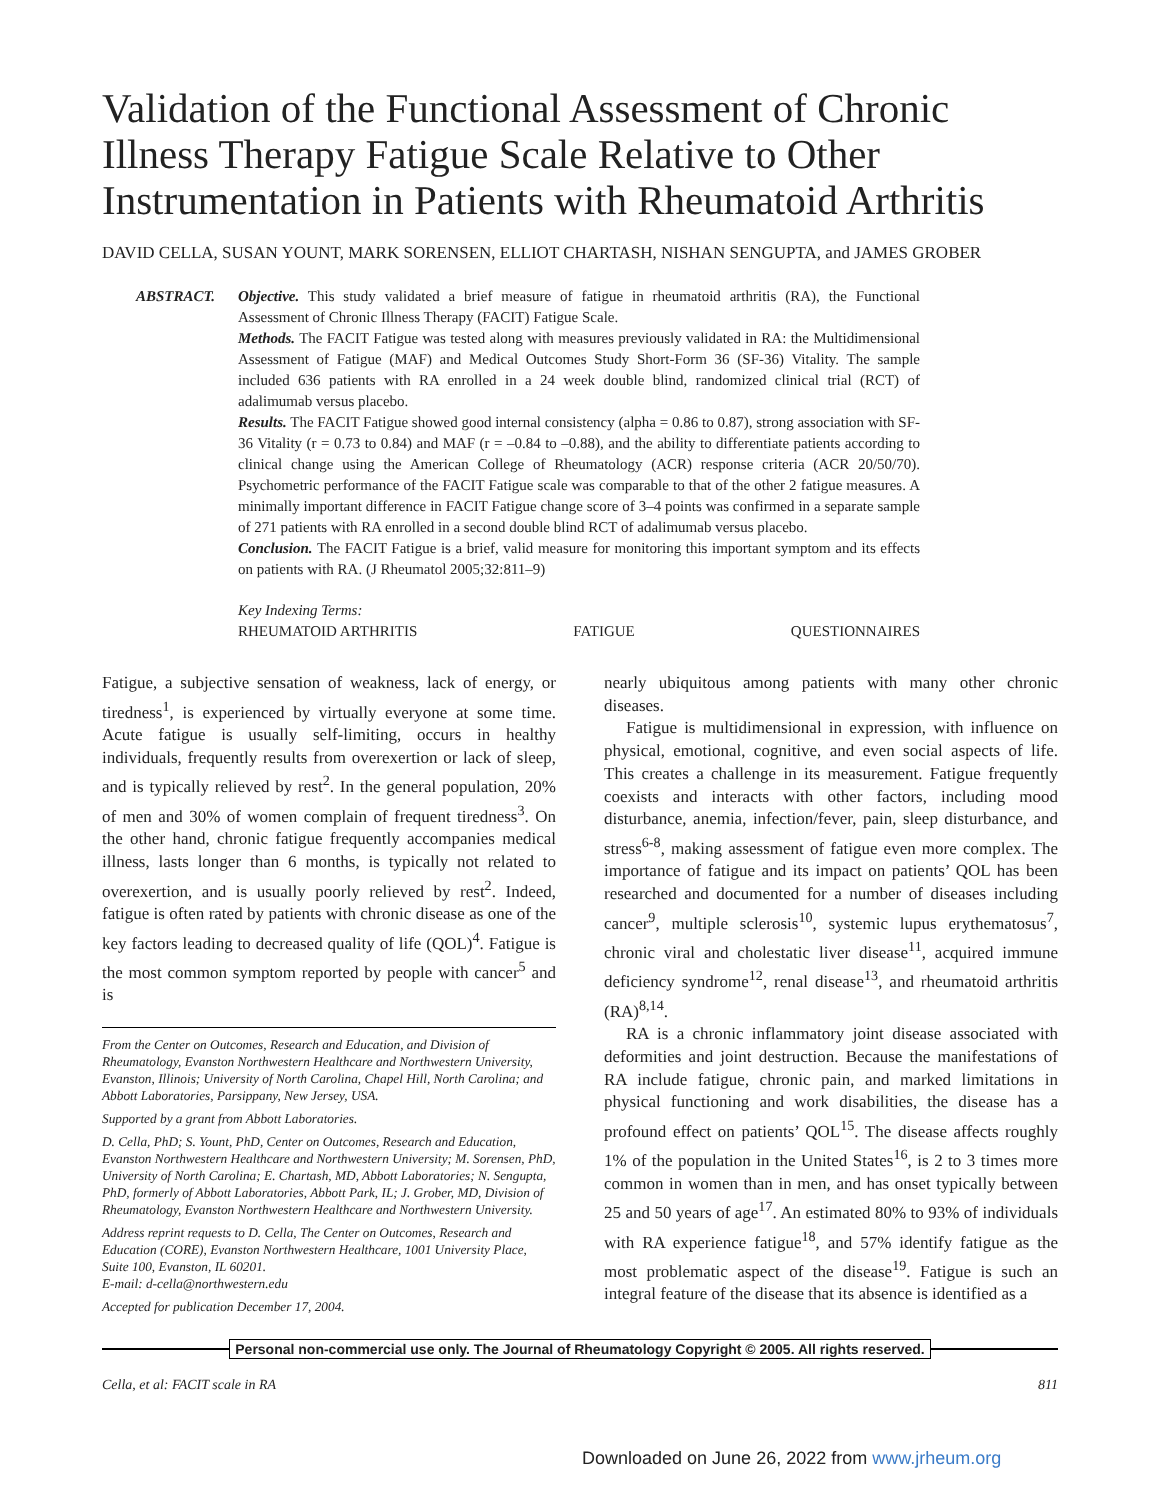Validation of the Functional Assessment of Chronic Illness Therapy Fatigue Scale Relative to Other Instrumentation in Patients with Rheumatoid Arthritis
DAVID CELLA, SUSAN YOUNT, MARK SORENSEN, ELLIOT CHARTASH, NISHAN SENGUPTA, and JAMES GROBER
ABSTRACT. Objective. This study validated a brief measure of fatigue in rheumatoid arthritis (RA), the Functional Assessment of Chronic Illness Therapy (FACIT) Fatigue Scale.
Methods. The FACIT Fatigue was tested along with measures previously validated in RA: the Multidimensional Assessment of Fatigue (MAF) and Medical Outcomes Study Short-Form 36 (SF-36) Vitality. The sample included 636 patients with RA enrolled in a 24 week double blind, randomized clinical trial (RCT) of adalimumab versus placebo.
Results. The FACIT Fatigue showed good internal consistency (alpha = 0.86 to 0.87), strong association with SF-36 Vitality (r = 0.73 to 0.84) and MAF (r = –0.84 to –0.88), and the ability to differentiate patients according to clinical change using the American College of Rheumatology (ACR) response criteria (ACR 20/50/70). Psychometric performance of the FACIT Fatigue scale was comparable to that of the other 2 fatigue measures. A minimally important difference in FACIT Fatigue change score of 3–4 points was confirmed in a separate sample of 271 patients with RA enrolled in a second double blind RCT of adalimumab versus placebo.
Conclusion. The FACIT Fatigue is a brief, valid measure for monitoring this important symptom and its effects on patients with RA. (J Rheumatol 2005;32:811–9)
Key Indexing Terms:
RHEUMATOID ARTHRITIS FATIGUE QUESTIONNAIRES
Fatigue, a subjective sensation of weakness, lack of energy, or tiredness<sup>1</sup>, is experienced by virtually everyone at some time. Acute fatigue is usually self-limiting, occurs in healthy individuals, frequently results from overexertion or lack of sleep, and is typically relieved by rest<sup>2</sup>. In the general population, 20% of men and 30% of women complain of frequent tiredness<sup>3</sup>. On the other hand, chronic fatigue frequently accompanies medical illness, lasts longer than 6 months, is typically not related to overexertion, and is usually poorly relieved by rest<sup>2</sup>. Indeed, fatigue is often rated by patients with chronic disease as one of the key factors leading to decreased quality of life (QOL)<sup>4</sup>. Fatigue is the most common symptom reported by people with cancer<sup>5</sup> and is
From the Center on Outcomes, Research and Education, and Division of Rheumatology, Evanston Northwestern Healthcare and Northwestern University, Evanston, Illinois; University of North Carolina, Chapel Hill, North Carolina; and Abbott Laboratories, Parsippany, New Jersey, USA.
Supported by a grant from Abbott Laboratories.
D. Cella, PhD; S. Yount, PhD, Center on Outcomes, Research and Education, Evanston Northwestern Healthcare and Northwestern University; M. Sorensen, PhD, University of North Carolina; E. Chartash, MD, Abbott Laboratories; N. Sengupta, PhD, formerly of Abbott Laboratories, Abbott Park, IL; J. Grober, MD, Division of Rheumatology, Evanston Northwestern Healthcare and Northwestern University.
Address reprint requests to D. Cella, The Center on Outcomes, Research and Education (CORE), Evanston Northwestern Healthcare, 1001 University Place, Suite 100, Evanston, IL 60201.
E-mail: d-cella@northwestern.edu
Accepted for publication December 17, 2004.
nearly ubiquitous among patients with many other chronic diseases.
Fatigue is multidimensional in expression, with influence on physical, emotional, cognitive, and even social aspects of life. This creates a challenge in its measurement. Fatigue frequently coexists and interacts with other factors, including mood disturbance, anemia, infection/fever, pain, sleep disturbance, and stress<sup>6-8</sup>, making assessment of fatigue even more complex. The importance of fatigue and its impact on patients’ QOL has been researched and documented for a number of diseases including cancer<sup>9</sup>, multiple sclerosis<sup>10</sup>, systemic lupus erythematosus<sup>7</sup>, chronic viral and cholestatic liver disease<sup>11</sup>, acquired immune deficiency syndrome<sup>12</sup>, renal disease<sup>13</sup>, and rheumatoid arthritis (RA)<sup>8,14</sup>.
RA is a chronic inflammatory joint disease associated with deformities and joint destruction. Because the manifestations of RA include fatigue, chronic pain, and marked limitations in physical functioning and work disabilities, the disease has a profound effect on patients’ QOL<sup>15</sup>. The disease affects roughly 1% of the population in the United States<sup>16</sup>, is 2 to 3 times more common in women than in men, and has onset typically between 25 and 50 years of age<sup>17</sup>. An estimated 80% to 93% of individuals with RA experience fatigue<sup>18</sup>, and 57% identify fatigue as the most problematic aspect of the disease<sup>19</sup>. Fatigue is such an integral feature of the disease that its absence is identified as a
Personal non-commercial use only. The Journal of Rheumatology Copyright © 2005. All rights reserved.
Cella, et al: FACIT scale in RA 811
Downloaded on June 26, 2022 from www.jrheum.org